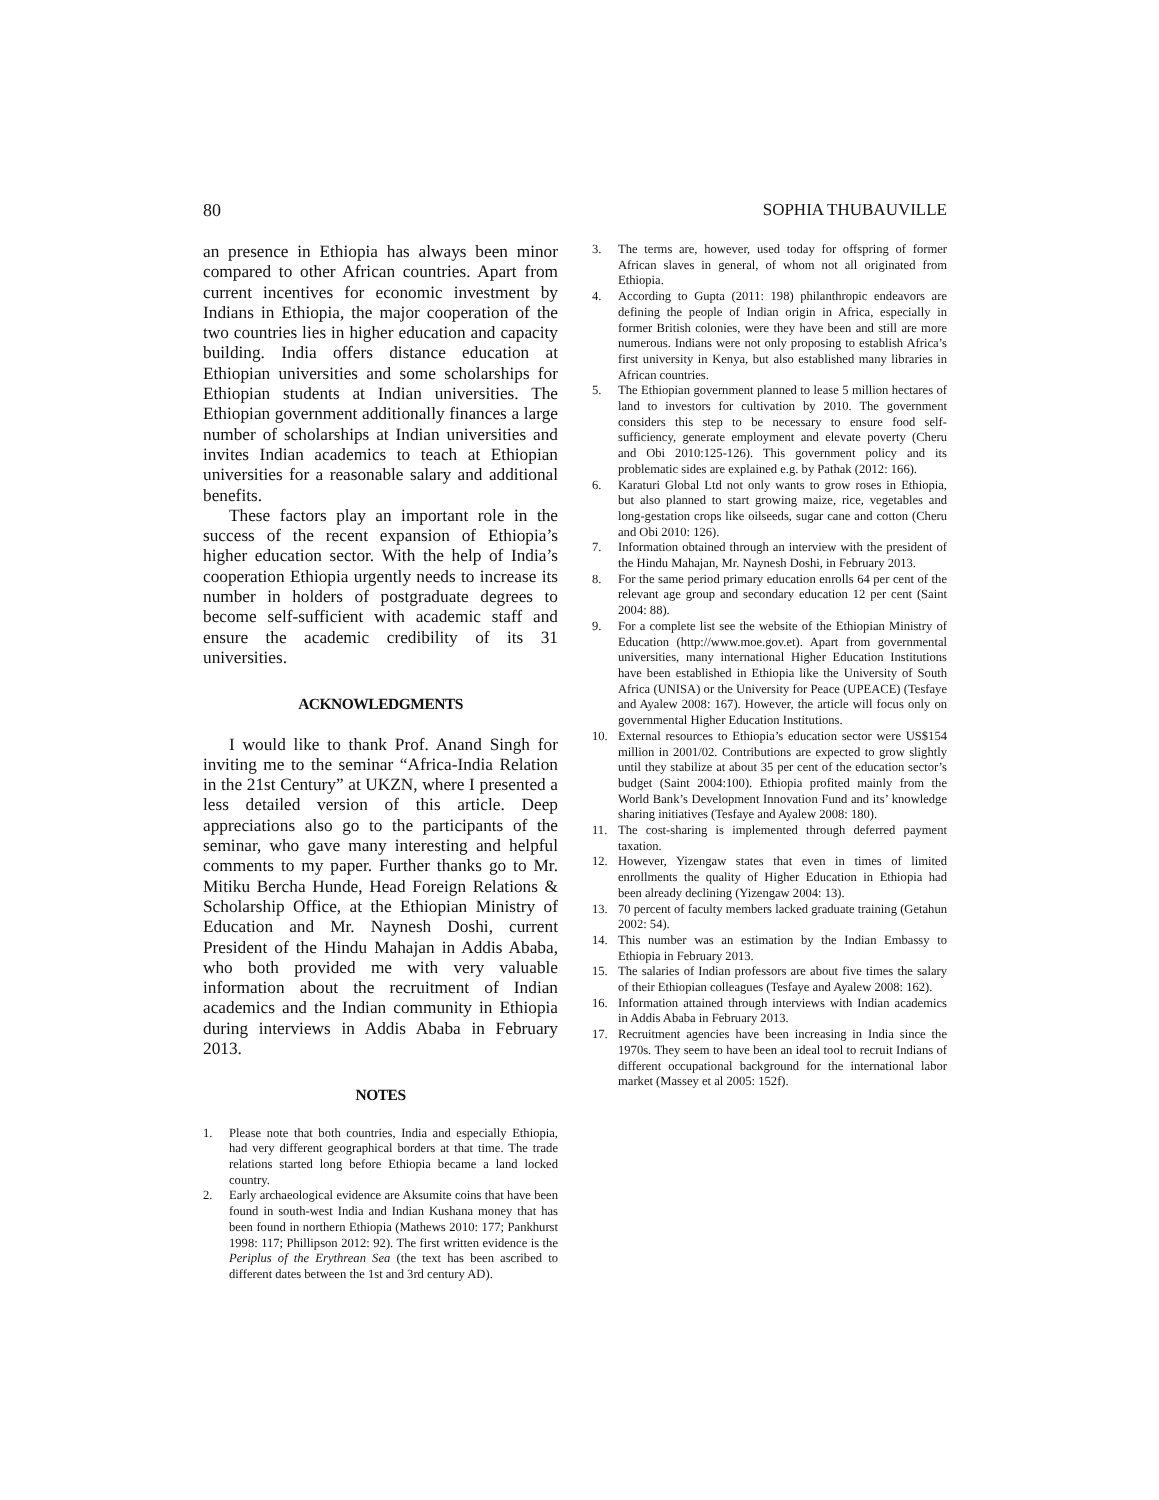80 SOPHIA THUBAUVILLE
an presence in Ethiopia has always been minor compared to other African countries. Apart from current incentives for economic investment by Indians in Ethiopia, the major cooperation of the two countries lies in higher education and capacity building. India offers distance education at Ethiopian universities and some scholarships for Ethiopian students at Indian universities. The Ethiopian government additionally finances a large number of scholarships at Indian universities and invites Indian academics to teach at Ethiopian universities for a reasonable salary and additional benefits.
These factors play an important role in the success of the recent expansion of Ethiopia’s higher education sector. With the help of India’s cooperation Ethiopia urgently needs to increase its number in holders of postgraduate degrees to become self-sufficient with academic staff and ensure the academic credibility of its 31 universities.
ACKNOWLEDGMENTS
I would like to thank Prof. Anand Singh for inviting me to the seminar “Africa-India Relation in the 21st Century” at UKZN, where I presented a less detailed version of this article. Deep appreciations also go to the participants of the seminar, who gave many interesting and helpful comments to my paper. Further thanks go to Mr. Mitiku Bercha Hunde, Head Foreign Relations & Scholarship Office, at the Ethiopian Ministry of Education and Mr. Naynesh Doshi, current President of the Hindu Mahajan in Addis Ababa, who both provided me with very valuable information about the recruitment of Indian academics and the Indian community in Ethiopia during interviews in Addis Ababa in February 2013.
NOTES
1. Please note that both countries, India and especially Ethiopia, had very different geographical borders at that time. The trade relations started long before Ethiopia became a land locked country.
2. Early archaeological evidence are Aksumite coins that have been found in south-west India and Indian Kushana money that has been found in northern Ethiopia (Mathews 2010: 177; Pankhurst 1998: 117; Phillipson 2012: 92). The first written evidence is the Periplus of the Erythrean Sea (the text has been ascribed to different dates between the 1st and 3rd century AD).
3. The terms are, however, used today for offspring of former African slaves in general, of whom not all originated from Ethiopia.
4. According to Gupta (2011: 198) philanthropic endeavors are defining the people of Indian origin in Africa, especially in former British colonies, were they have been and still are more numerous. Indians were not only proposing to establish Africa’s first university in Kenya, but also established many libraries in African countries.
5. The Ethiopian government planned to lease 5 million hectares of land to investors for cultivation by 2010. The government considers this step to be necessary to ensure food self-sufficiency, generate employment and elevate poverty (Cheru and Obi 2010:125-126). This government policy and its problematic sides are explained e.g. by Pathak (2012: 166).
6. Karaturi Global Ltd not only wants to grow roses in Ethiopia, but also planned to start growing maize, rice, vegetables and long-gestation crops like oilseeds, sugar cane and cotton (Cheru and Obi 2010: 126).
7. Information obtained through an interview with the president of the Hindu Mahajan, Mr. Naynesh Doshi, in February 2013.
8. For the same period primary education enrolls 64 per cent of the relevant age group and secondary education 12 per cent (Saint 2004: 88).
9. For a complete list see the website of the Ethiopian Ministry of Education (http://www.moe.gov.et). Apart from governmental universities, many international Higher Education Institutions have been established in Ethiopia like the University of South Africa (UNISA) or the University for Peace (UPEACE) (Tesfaye and Ayalew 2008: 167). However, the article will focus only on governmental Higher Education Institutions.
10. External resources to Ethiopia’s education sector were US$154 million in 2001/02. Contributions are expected to grow slightly until they stabilize at about 35 per cent of the education sector’s budget (Saint 2004:100). Ethiopia profited mainly from the World Bank’s Development Innovation Fund and its’ knowledge sharing initiatives (Tesfaye and Ayalew 2008: 180).
11. The cost-sharing is implemented through deferred payment taxation.
12. However, Yizengaw states that even in times of limited enrollments the quality of Higher Education in Ethiopia had been already declining (Yizengaw 2004: 13).
13. 70 percent of faculty members lacked graduate training (Getahun 2002: 54).
14. This number was an estimation by the Indian Embassy to Ethiopia in February 2013.
15. The salaries of Indian professors are about five times the salary of their Ethiopian colleagues (Tesfaye and Ayalew 2008: 162).
16. Information attained through interviews with Indian academics in Addis Ababa in February 2013.
17. Recruitment agencies have been increasing in India since the 1970s. They seem to have been an ideal tool to recruit Indians of different occupational background for the international labor market (Massey et al 2005: 152f).